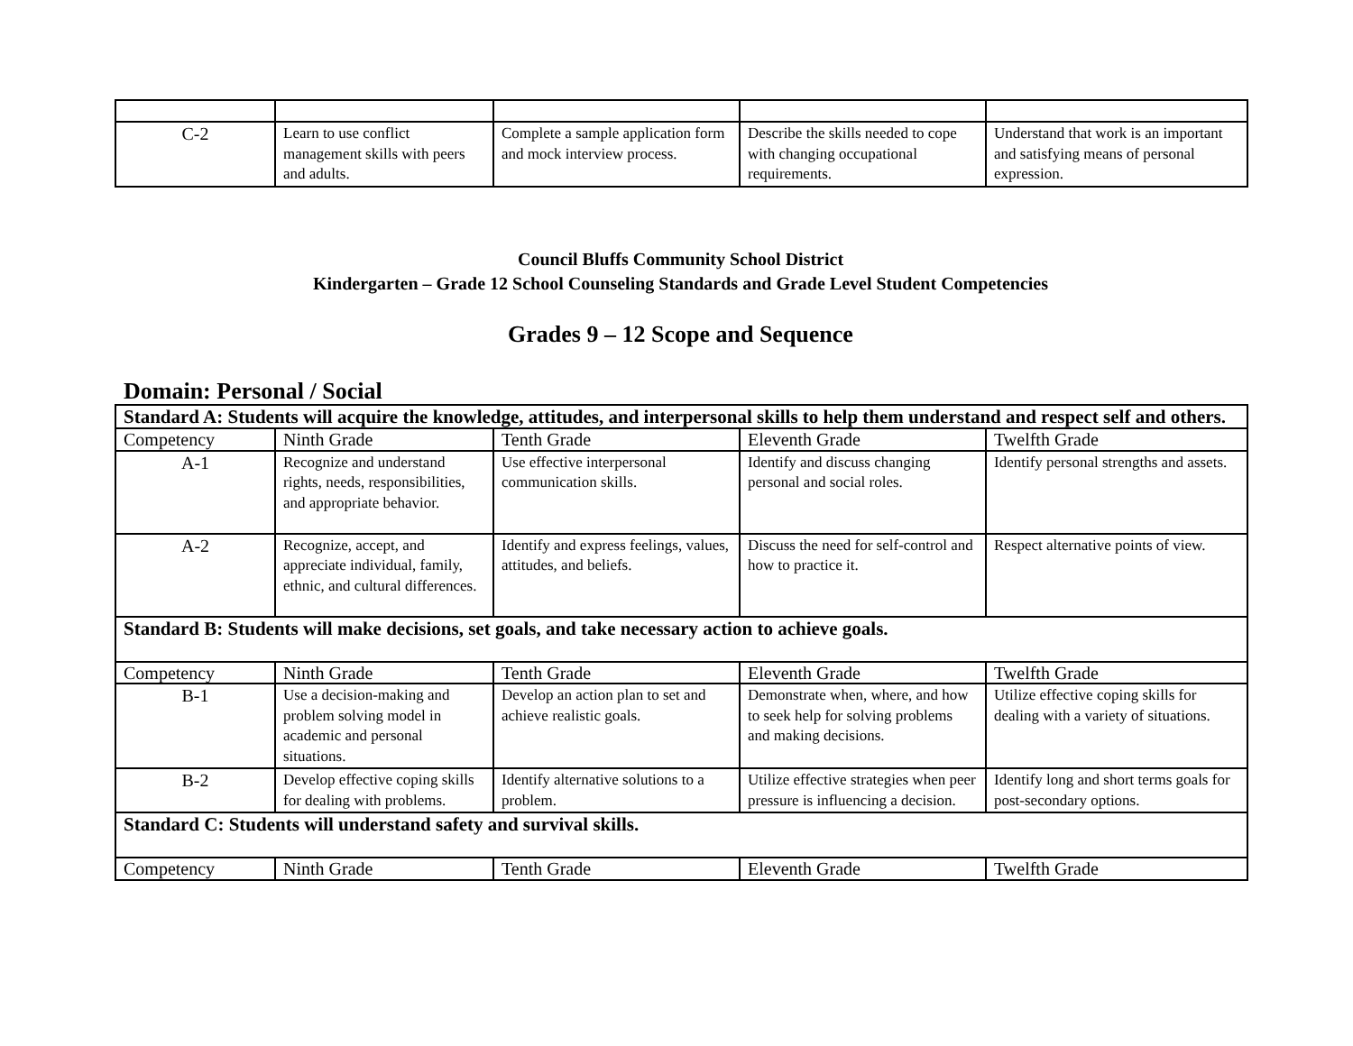| C-2 | Learn to use conflict management skills with peers and adults. | Complete a sample application form and mock interview process. | Describe the skills needed to cope with changing occupational requirements. | Understand that work is an important and satisfying means of personal expression. |
Council Bluffs Community School District
Kindergarten – Grade 12 School Counseling Standards and Grade Level Student Competencies
Grades 9 – 12 Scope and Sequence
Domain: Personal / Social
| Standard A: Students will acquire the knowledge, attitudes, and interpersonal skills to help them understand and respect self and others. | | | | |
| Competency | Ninth Grade | Tenth Grade | Eleventh Grade | Twelfth Grade |
| A-1 | Recognize and understand rights, needs, responsibilities, and appropriate behavior. | Use effective interpersonal communication skills. | Identify and discuss changing personal and social roles. | Identify personal strengths and assets. |
| A-2 | Recognize, accept, and appreciate individual, family, ethnic, and cultural differences. | Identify and express feelings, values, attitudes, and beliefs. | Discuss the need for self-control and how to practice it. | Respect alternative points of view. |
| Standard B: Students will make decisions, set goals, and take necessary action to achieve goals. | | | | |
| Competency | Ninth Grade | Tenth Grade | Eleventh Grade | Twelfth Grade |
| B-1 | Use a decision-making and problem solving model in academic and personal situations. | Develop an action plan to set and achieve realistic goals. | Demonstrate when, where, and how to seek help for solving problems and making decisions. | Utilize effective coping skills for dealing with a variety of situations. |
| B-2 | Develop effective coping skills for dealing with problems. | Identify alternative solutions to a problem. | Utilize effective strategies when peer pressure is influencing a decision. | Identify long and short terms goals for post-secondary options. |
| Standard C: Students will understand safety and survival skills. | | | | |
| Competency | Ninth Grade | Tenth Grade | Eleventh Grade | Twelfth Grade |